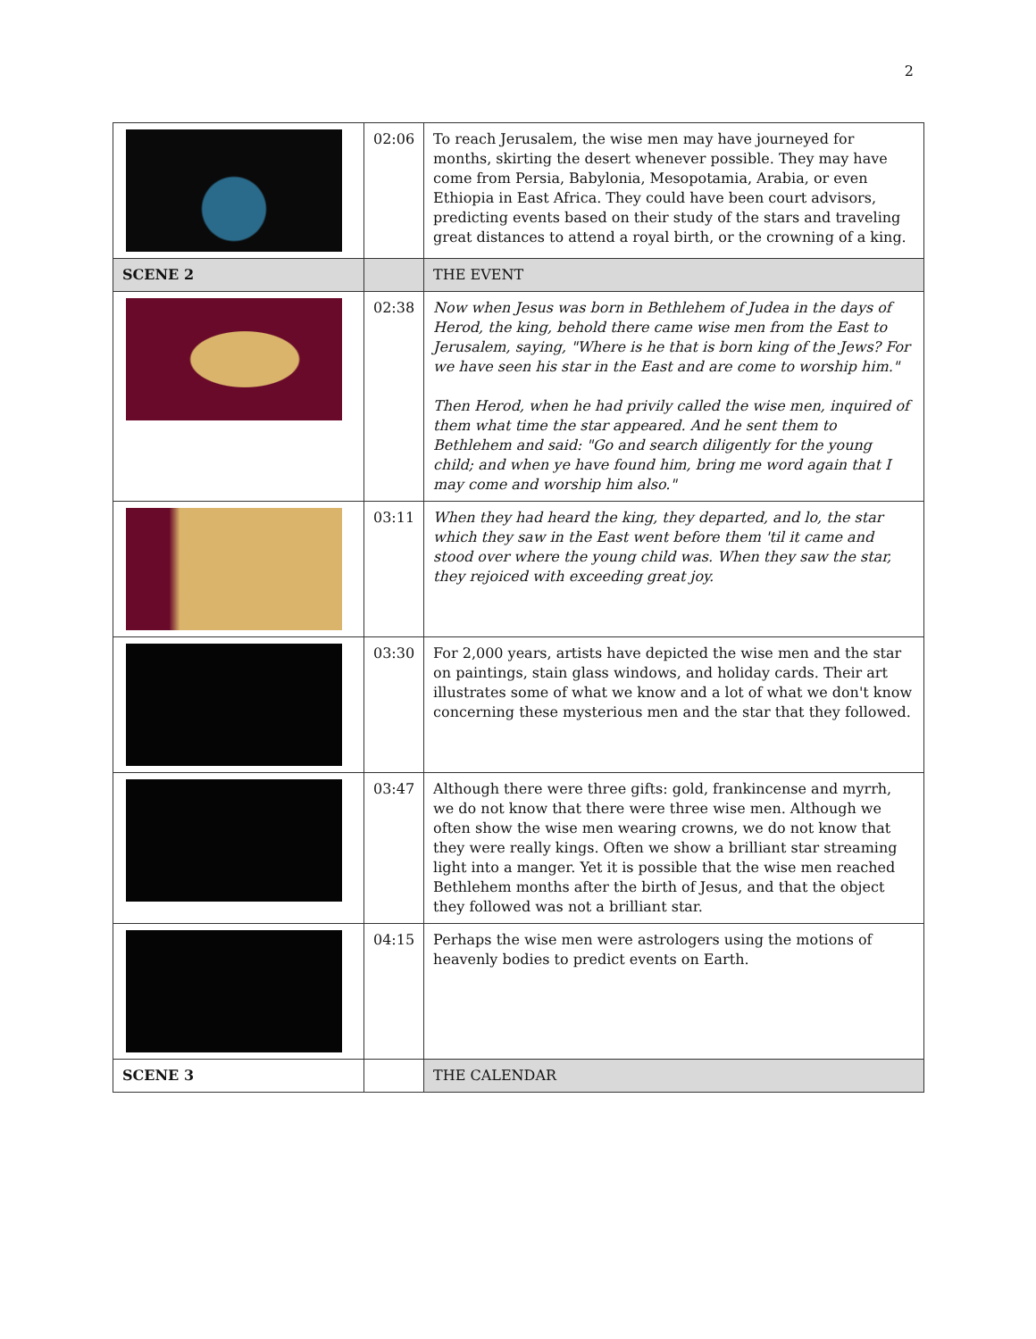2
| | 02:06 | To reach Jerusalem, the wise men may have journeyed for months, skirting the desert whenever possible. They may have come from Persia, Babylonia, Mesopotamia, Arabia, or even Ethiopia in East Africa. They could have been court advisors, predicting events based on their study of the stars and traveling great distances to attend a royal birth, or the crowning of a king. |
| SCENE 2 | | THE EVENT |
| | 02:38 | Now when Jesus was born in Bethlehem of Judea in the days of Herod, the king, behold there came wise men from the East to Jerusalem, saying, "Where is he that is born king of the Jews? For we have seen his star in the East and are come to worship him." Then Herod, when he had privily called the wise men, inquired of them what time the star appeared. And he sent them to Bethlehem and said: "Go and search diligently for the young child; and when ye have found him, bring me word again that I may come and worship him also." |
| | 03:11 | When they had heard the king, they departed, and lo, the star which they saw in the East went before them 'til it came and stood over where the young child was. When they saw the star, they rejoiced with exceeding great joy. |
| | 03:30 | For 2,000 years, artists have depicted the wise men and the star on paintings, stain glass windows, and holiday cards. Their art illustrates some of what we know and a lot of what we don't know concerning these mysterious men and the star that they followed. |
| | 03:47 | Although there were three gifts: gold, frankincense and myrrh, we do not know that there were three wise men. Although we often show the wise men wearing crowns, we do not know that they were really kings. Often we show a brilliant star streaming light into a manger. Yet it is possible that the wise men reached Bethlehem months after the birth of Jesus, and that the object they followed was not a brilliant star. |
| | 04:15 | Perhaps the wise men were astrologers using the motions of heavenly bodies to predict events on Earth. |
| SCENE 3 | | THE CALENDAR |